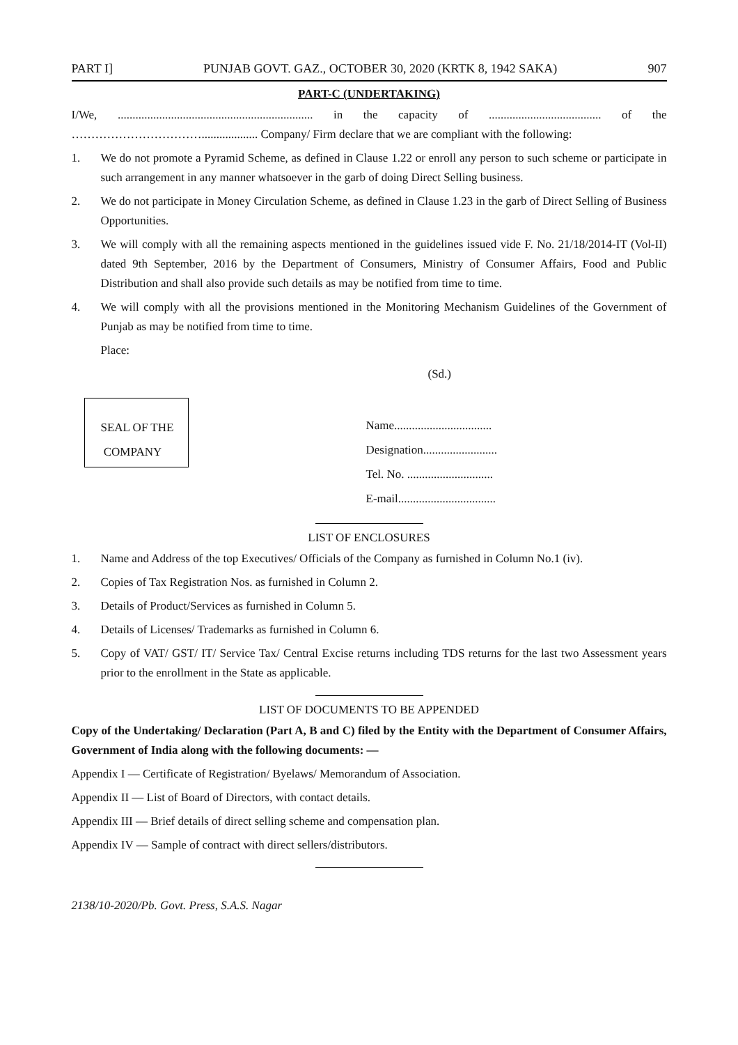PART I] PUNJAB GOVT. GAZ., OCTOBER 30, 2020 (KRTK 8, 1942 SAKA) 907
PART-C (UNDERTAKING)
I/We, .................................................................. in the capacity of ...................................... of the ……………………………................... Company/ Firm declare that we are compliant with the following:
1. We do not promote a Pyramid Scheme, as defined in Clause 1.22 or enroll any person to such scheme or participate in such arrangement in any manner whatsoever in the garb of doing Direct Selling business.
2. We do not participate in Money Circulation Scheme, as defined in Clause 1.23 in the garb of Direct Selling of Business Opportunities.
3. We will comply with all the remaining aspects mentioned in the guidelines issued vide F. No. 21/18/2014-IT (Vol-II) dated 9th September, 2016 by the Department of Consumers, Ministry of Consumer Affairs, Food and Public Distribution and shall also provide such details as may be notified from time to time.
4. We will comply with all the provisions mentioned in the Monitoring Mechanism Guidelines of the Government of Punjab as may be notified from time to time.
Place:
(Sd.)
SEAL OF THE
COMPANY
Name.................................
Designation.........................
Tel. No. .............................
E-mail.................................
LIST OF ENCLOSURES
1. Name and Address of the top Executives/ Officials of the Company as furnished in Column No.1 (iv).
2. Copies of Tax Registration Nos. as furnished in Column 2.
3. Details of Product/Services as furnished in Column 5.
4. Details of Licenses/ Trademarks as furnished in Column 6.
5. Copy of VAT/ GST/ IT/ Service Tax/ Central Excise returns including TDS returns for the last two Assessment years prior to the enrollment in the State as applicable.
LIST OF DOCUMENTS TO BE APPENDED
Copy of the Undertaking/ Declaration (Part A, B and C) filed by the Entity with the Department of Consumer Affairs, Government of India along with the following documents: —
Appendix I — Certificate of Registration/ Byelaws/ Memorandum of Association.
Appendix II — List of Board of Directors, with contact details.
Appendix III — Brief details of direct selling scheme and compensation plan.
Appendix IV — Sample of contract with direct sellers/distributors.
2138/10-2020/Pb. Govt. Press, S.A.S. Nagar